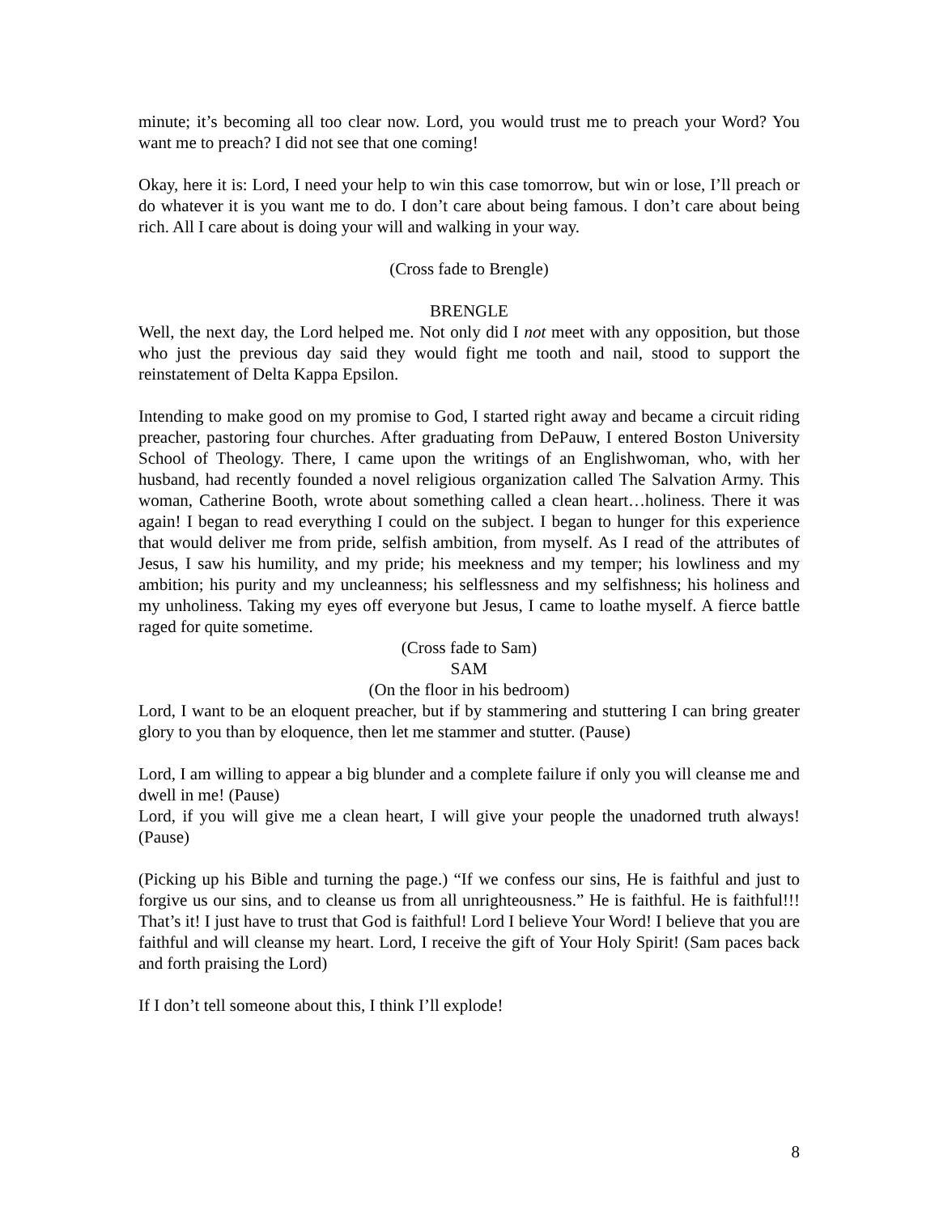minute; it’s becoming all too clear now. Lord, you would trust me to preach your Word? You want me to preach? I did not see that one coming!
Okay, here it is: Lord, I need your help to win this case tomorrow, but win or lose, I’ll preach or do whatever it is you want me to do. I don’t care about being famous. I don’t care about being rich. All I care about is doing your will and walking in your way.
(Cross fade to Brengle)
BRENGLE
Well, the next day, the Lord helped me. Not only did I not meet with any opposition, but those who just the previous day said they would fight me tooth and nail, stood to support the reinstatement of Delta Kappa Epsilon.
Intending to make good on my promise to God, I started right away and became a circuit riding preacher, pastoring four churches. After graduating from DePauw, I entered Boston University School of Theology. There, I came upon the writings of an Englishwoman, who, with her husband, had recently founded a novel religious organization called The Salvation Army. This woman, Catherine Booth, wrote about something called a clean heart…holiness. There it was again! I began to read everything I could on the subject. I began to hunger for this experience that would deliver me from pride, selfish ambition, from myself. As I read of the attributes of Jesus, I saw his humility, and my pride; his meekness and my temper; his lowliness and my ambition; his purity and my uncleanness; his selflessness and my selfishness; his holiness and my unholiness. Taking my eyes off everyone but Jesus, I came to loathe myself. A fierce battle raged for quite sometime.
(Cross fade to Sam)
SAM
(On the floor in his bedroom)
Lord, I want to be an eloquent preacher, but if by stammering and stuttering I can bring greater glory to you than by eloquence, then let me stammer and stutter. (Pause)
Lord, I am willing to appear a big blunder and a complete failure if only you will cleanse me and dwell in me! (Pause)
Lord, if you will give me a clean heart, I will give your people the unadorned truth always! (Pause)
(Picking up his Bible and turning the page.) “If we confess our sins, He is faithful and just to forgive us our sins, and to cleanse us from all unrighteousness.” He is faithful. He is faithful!!! That’s it! I just have to trust that God is faithful! Lord I believe Your Word! I believe that you are faithful and will cleanse my heart. Lord, I receive the gift of Your Holy Spirit! (Sam paces back and forth praising the Lord)
If I don’t tell someone about this, I think I’ll explode!
8